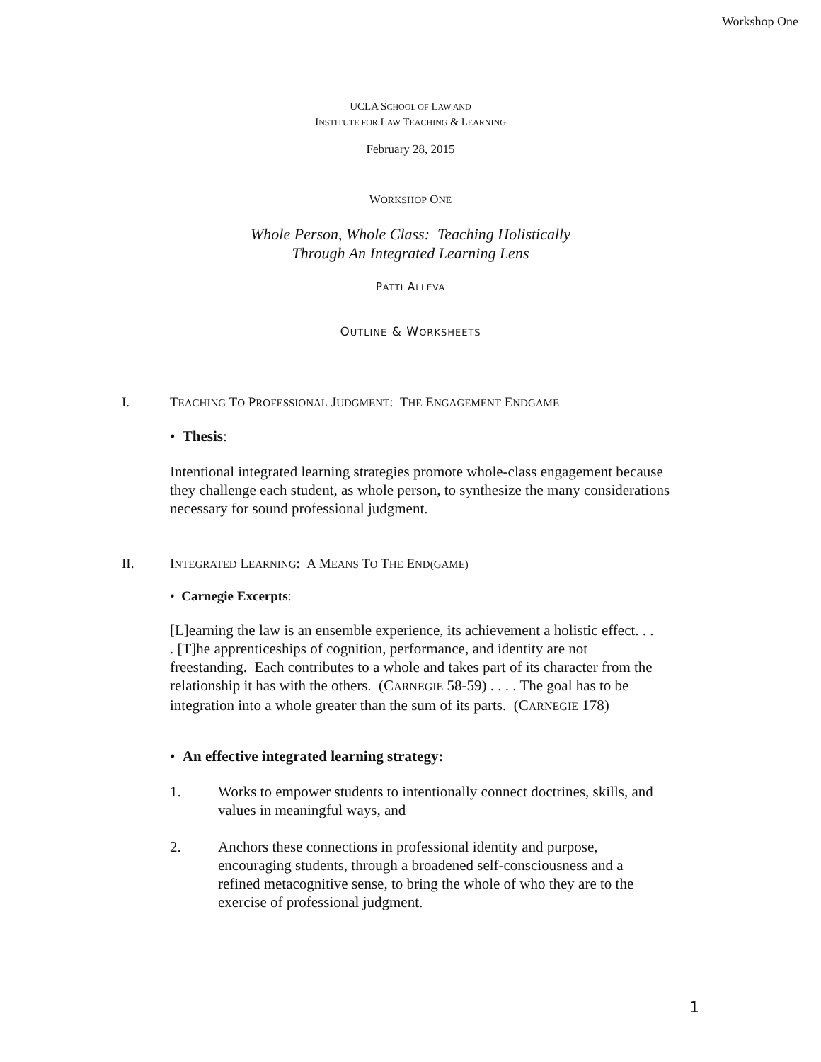Workshop One
UCLA SCHOOL OF LAW AND
INSTITUTE FOR LAW TEACHING & LEARNING
February 28, 2015
WORKSHOP ONE
Whole Person, Whole Class: Teaching Holistically
Through An Integrated Learning Lens
PATTI ALLEVA
OUTLINE & WORKSHEETS
I. TEACHING TO PROFESSIONAL JUDGMENT: THE ENGAGEMENT ENDGAME
• Thesis:
Intentional integrated learning strategies promote whole-class engagement because they challenge each student, as whole person, to synthesize the many considerations necessary for sound professional judgment.
II. INTEGRATED LEARNING: A MEANS TO THE END(GAME)
• Carnegie Excerpts:
[L]earning the law is an ensemble experience, its achievement a holistic effect. . . . [T]he apprenticeships of cognition, performance, and identity are not freestanding. Each contributes to a whole and takes part of its character from the relationship it has with the others. (CARNEGIE 58-59) . . . . The goal has to be integration into a whole greater than the sum of its parts. (CARNEGIE 178)
• An effective integrated learning strategy:
1. Works to empower students to intentionally connect doctrines, skills, and values in meaningful ways, and
2. Anchors these connections in professional identity and purpose, encouraging students, through a broadened self-consciousness and a refined metacognitive sense, to bring the whole of who they are to the exercise of professional judgment.
1